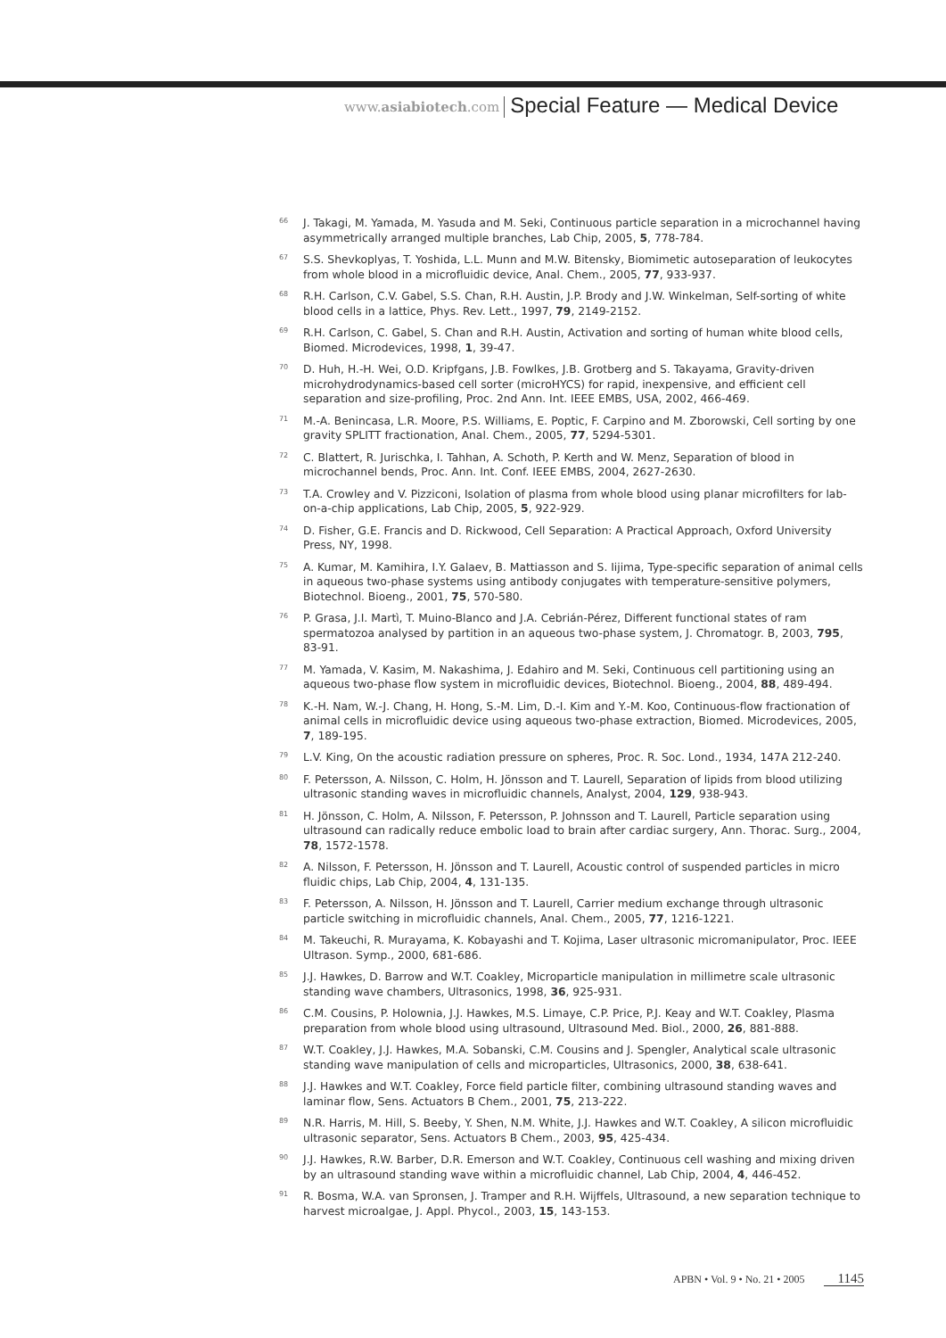www.asiabiotech.com Special Feature — Medical Device
<sup>66</sup> J. Takagi, M. Yamada, M. Yasuda and M. Seki, Continuous particle separation in a microchannel having asymmetrically arranged multiple branches, Lab Chip, 2005, 5, 778-784.
<sup>67</sup> S.S. Shevkoplyas, T. Yoshida, L.L. Munn and M.W. Bitensky, Biomimetic autoseparation of leukocytes from whole blood in a microfluidic device, Anal. Chem., 2005, 77, 933-937.
<sup>68</sup> R.H. Carlson, C.V. Gabel, S.S. Chan, R.H. Austin, J.P. Brody and J.W. Winkelman, Self-sorting of white blood cells in a lattice, Phys. Rev. Lett., 1997, 79, 2149-2152.
<sup>69</sup> R.H. Carlson, C. Gabel, S. Chan and R.H. Austin, Activation and sorting of human white blood cells, Biomed. Microdevices, 1998, 1, 39-47.
<sup>70</sup> D. Huh, H.-H. Wei, O.D. Kripfgans, J.B. Fowlkes, J.B. Grotberg and S. Takayama, Gravity-driven microhydrodynamics-based cell sorter (microHYCS) for rapid, inexpensive, and efficient cell separation and size-profiling, Proc. 2nd Ann. Int. IEEE EMBS, USA, 2002, 466-469.
<sup>71</sup> M.-A. Benincasa, L.R. Moore, P.S. Williams, E. Poptic, F. Carpino and M. Zborowski, Cell sorting by one gravity SPLITT fractionation, Anal. Chem., 2005, 77, 5294-5301.
<sup>72</sup> C. Blattert, R. Jurischka, I. Tahhan, A. Schoth, P. Kerth and W. Menz, Separation of blood in microchannel bends, Proc. Ann. Int. Conf. IEEE EMBS, 2004, 2627-2630.
<sup>73</sup> T.A. Crowley and V. Pizziconi, Isolation of plasma from whole blood using planar microfilters for lab-on-a-chip applications, Lab Chip, 2005, 5, 922-929.
<sup>74</sup> D. Fisher, G.E. Francis and D. Rickwood, Cell Separation: A Practical Approach, Oxford University Press, NY, 1998.
<sup>75</sup> A. Kumar, M. Kamihira, I.Y. Galaev, B. Mattiasson and S. Iijima, Type-specific separation of animal cells in aqueous two-phase systems using antibody conjugates with temperature-sensitive polymers, Biotechnol. Bioeng., 2001, 75, 570-580.
<sup>76</sup> P. Grasa, J.I. Martì, T. Muino-Blanco and J.A. Cebrián-Pérez, Different functional states of ram spermatozoa analysed by partition in an aqueous two-phase system, J. Chromatogr. B, 2003, 795, 83-91.
<sup>77</sup> M. Yamada, V. Kasim, M. Nakashima, J. Edahiro and M. Seki, Continuous cell partitioning using an aqueous two-phase flow system in microfluidic devices, Biotechnol. Bioeng., 2004, 88, 489-494.
<sup>78</sup> K.-H. Nam, W.-J. Chang, H. Hong, S.-M. Lim, D.-I. Kim and Y.-M. Koo, Continuous-flow fractionation of animal cells in microfluidic device using aqueous two-phase extraction, Biomed. Microdevices, 2005, 7, 189-195.
<sup>79</sup> L.V. King, On the acoustic radiation pressure on spheres, Proc. R. Soc. Lond., 1934, 147A 212-240.
<sup>80</sup> F. Petersson, A. Nilsson, C. Holm, H. Jönsson and T. Laurell, Separation of lipids from blood utilizing ultrasonic standing waves in microfluidic channels, Analyst, 2004, 129, 938-943.
<sup>81</sup> H. Jönsson, C. Holm, A. Nilsson, F. Petersson, P. Johnsson and T. Laurell, Particle separation using ultrasound can radically reduce embolic load to brain after cardiac surgery, Ann. Thorac. Surg., 2004, 78, 1572-1578.
<sup>82</sup> A. Nilsson, F. Petersson, H. Jönsson and T. Laurell, Acoustic control of suspended particles in micro fluidic chips, Lab Chip, 2004, 4, 131-135.
<sup>83</sup> F. Petersson, A. Nilsson, H. Jönsson and T. Laurell, Carrier medium exchange through ultrasonic particle switching in microfluidic channels, Anal. Chem., 2005, 77, 1216-1221.
<sup>84</sup> M. Takeuchi, R. Murayama, K. Kobayashi and T. Kojima, Laser ultrasonic micromanipulator, Proc. IEEE Ultrason. Symp., 2000, 681-686.
<sup>85</sup> J.J. Hawkes, D. Barrow and W.T. Coakley, Microparticle manipulation in millimetre scale ultrasonic standing wave chambers, Ultrasonics, 1998, 36, 925-931.
<sup>86</sup> C.M. Cousins, P. Holownia, J.J. Hawkes, M.S. Limaye, C.P. Price, P.J. Keay and W.T. Coakley, Plasma preparation from whole blood using ultrasound, Ultrasound Med. Biol., 2000, 26, 881-888.
<sup>87</sup> W.T. Coakley, J.J. Hawkes, M.A. Sobanski, C.M. Cousins and J. Spengler, Analytical scale ultrasonic standing wave manipulation of cells and microparticles, Ultrasonics, 2000, 38, 638-641.
<sup>88</sup> J.J. Hawkes and W.T. Coakley, Force field particle filter, combining ultrasound standing waves and laminar flow, Sens. Actuators B Chem., 2001, 75, 213-222.
<sup>89</sup> N.R. Harris, M. Hill, S. Beeby, Y. Shen, N.M. White, J.J. Hawkes and W.T. Coakley, A silicon microfluidic ultrasonic separator, Sens. Actuators B Chem., 2003, 95, 425-434.
<sup>90</sup> J.J. Hawkes, R.W. Barber, D.R. Emerson and W.T. Coakley, Continuous cell washing and mixing driven by an ultrasound standing wave within a microfluidic channel, Lab Chip, 2004, 4, 446-452.
<sup>91</sup> R. Bosma, W.A. van Spronsen, J. Tramper and R.H. Wijffels, Ultrasound, a new separation technique to harvest microalgae, J. Appl. Phycol., 2003, 15, 143-153.
APBN • Vol. 9 • No. 21 • 2005 1145